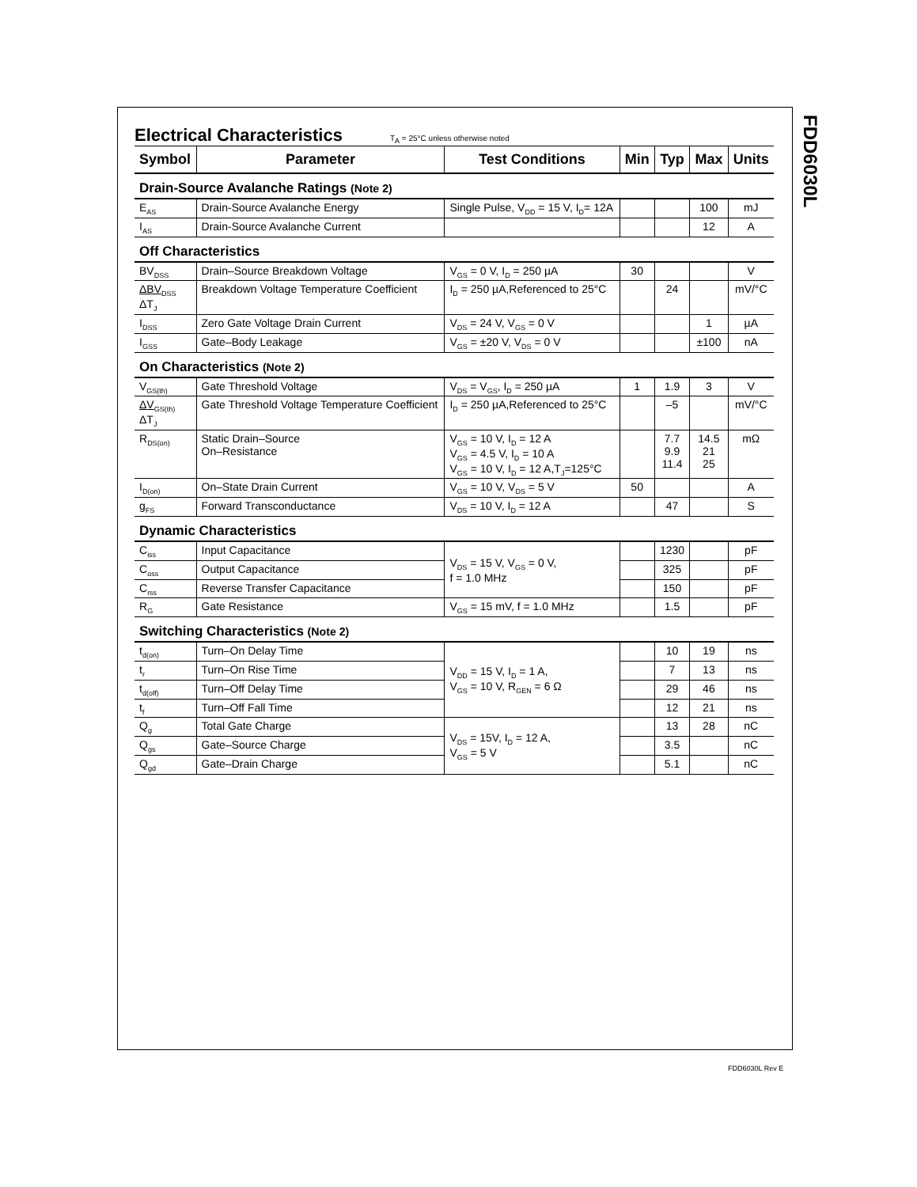FDD6030L
Electrical Characteristics
T<sub>A</sub> = 25°C unless otherwise noted
| Symbol | Parameter | Test Conditions | Min | Typ | Max | Units |
| --- | --- | --- | --- | --- | --- | --- |
| Drain-Source Avalanche Ratings (Note 2) | | | | | | |
| E<sub>AS</sub> | Drain-Source Avalanche Energy | Single Pulse, V<sub>DD</sub> = 15 V, I<sub>D</sub>= 12A | | | 100 | mJ |
| I<sub>AS</sub> | Drain-Source Avalanche Current | | | | 12 | A |
| Off Characteristics | | | | | | |
| BV<sub>DSS</sub> | Drain–Source Breakdown Voltage | V<sub>GS</sub> = 0 V, I<sub>D</sub> = 250 µA | 30 | | | V |
| ΔBV<sub>DSS</sub> ΔT<sub>J</sub> | Breakdown Voltage Temperature Coefficient | I<sub>D</sub> = 250 µA,Referenced to 25°C | | 24 | | mV/°C |
| I<sub>DSS</sub> | Zero Gate Voltage Drain Current | V<sub>DS</sub> = 24 V, V<sub>GS</sub> = 0 V | | | 1 | µA |
| I<sub>GSS</sub> | Gate–Body Leakage | V<sub>GS</sub> = ±20 V, V<sub>DS</sub> = 0 V | | | ±100 | nA |
| On Characteristics (Note 2) | | | | | | |
| V<sub>GS(th)</sub> | Gate Threshold Voltage | V<sub>DS</sub> = V<sub>GS</sub>, I<sub>D</sub> = 250 µA | 1 | 1.9 | 3 | V |
| ΔV<sub>GS(th)</sub> ΔT<sub>J</sub> | Gate Threshold Voltage Temperature Coefficient | I<sub>D</sub> = 250 µA,Referenced to 25°C | | –5 | | mV/°C |
| R<sub>DS(on)</sub> | Static Drain–Source On–Resistance | V<sub>GS</sub> = 10 V, I<sub>D</sub> = 12 A V<sub>GS</sub> = 4.5 V, I<sub>D</sub> = 10 A V<sub>GS</sub> = 10 V, I<sub>D</sub> = 12 A,T<sub>J</sub>=125°C | | 7.7 9.9 11.4 | 14.5 21 25 | mΩ |
| I<sub>D(on)</sub> | On–State Drain Current | V<sub>GS</sub> = 10 V, V<sub>DS</sub> = 5 V | 50 | | | A |
| g<sub>FS</sub> | Forward Transconductance | V<sub>DS</sub> = 10 V, I<sub>D</sub> = 12 A | | 47 | | S |
| Dynamic Characteristics | | | | | | |
| C<sub>iss</sub> | Input Capacitance | V<sub>DS</sub> = 15 V, V<sub>GS</sub> = 0 V, f = 1.0 MHz | | 1230 | | pF |
| C<sub>oss</sub> | Output Capacitance | | | 325 | | pF |
| C<sub>rss</sub> | Reverse Transfer Capacitance | | | 150 | | pF |
| R<sub>G</sub> | Gate Resistance | V<sub>GS</sub> = 15 mV, f = 1.0 MHz | | 1.5 | | pF |
| Switching Characteristics (Note 2) | | | | | | |
| t<sub>d(on)</sub> | Turn–On Delay Time | V<sub>DD</sub> = 15 V, I<sub>D</sub> = 1 A, V<sub>GS</sub> = 10 V, R<sub>GEN</sub> = 6 Ω | | 10 | 19 | ns |
| t<sub>r</sub> | Turn–On Rise Time | | | 7 | 13 | ns |
| t<sub>d(off)</sub> | Turn–Off Delay Time | | | 29 | 46 | ns |
| t<sub>f</sub> | Turn–Off Fall Time | | | 12 | 21 | ns |
| Q<sub>g</sub> | Total Gate Charge | V<sub>DS</sub> = 15V, I<sub>D</sub> = 12 A, V<sub>GS</sub> = 5 V | | 13 | 28 | nC |
| Q<sub>gs</sub> | Gate–Source Charge | | | 3.5 | | nC |
| Q<sub>gd</sub> | Gate–Drain Charge | | | 5.1 | | nC |
FDD6030L Rev E